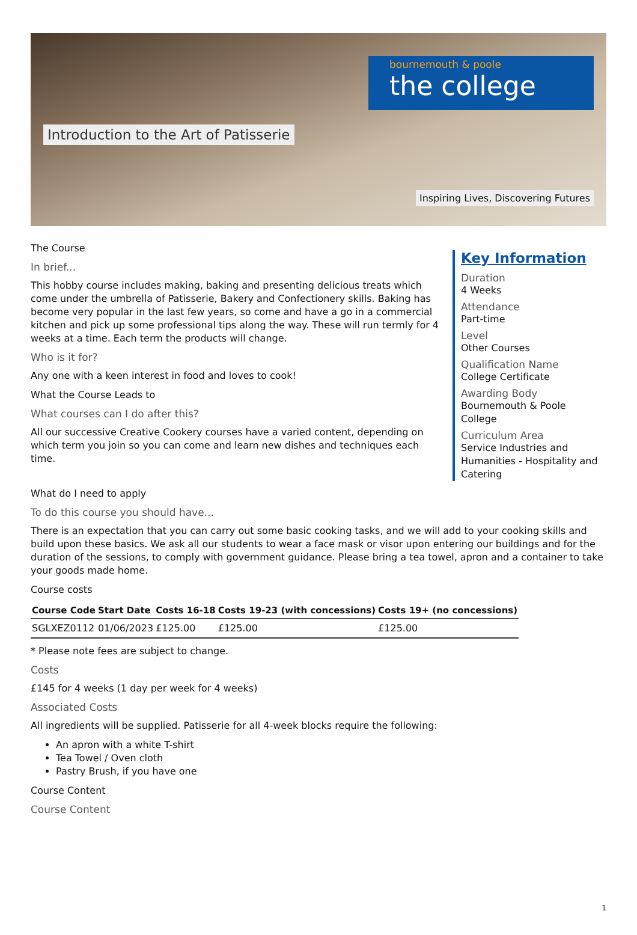bournemouth & poole
the college
Introduction to the Art of Patisserie
Inspiring Lives, Discovering Futures
The Course
In brief...
This hobby course includes making, baking and presenting delicious treats which come under the umbrella of Patisserie, Bakery and Confectionery skills. Baking has become very popular in the last few years, so come and have a go in a commercial kitchen and pick up some professional tips along the way. These will run termly for 4 weeks at a time. Each term the products will change.
Who is it for?
Any one with a keen interest in food and loves to cook!
What the Course Leads to
What courses can I do after this?
All our successive Creative Cookery courses have a varied content, depending on which term you join so you can come and learn new dishes and techniques each time.
Key Information
Duration
4 Weeks
Attendance
Part-time
Level
Other Courses
Qualification Name
College Certificate
Awarding Body
Bournemouth & Poole College
Curriculum Area
Service Industries and Humanities - Hospitality and Catering
What do I need to apply
To do this course you should have...
There is an expectation that you can carry out some basic cooking tasks, and we will add to your cooking skills and build upon these basics. We ask all our students to wear a face mask or visor upon entering our buildings and for the duration of the sessions, to comply with government guidance. Please bring a tea towel, apron and a container to take your goods made home.
Course costs
| Course Code | Start Date | Costs 16-18 | Costs 19-23 (with concessions) | Costs 19+ (no concessions) |
| --- | --- | --- | --- | --- |
| SGLXEZ0112 | 01/06/2023 | £125.00 | £125.00 | £125.00 |
* Please note fees are subject to change.
Costs
£145 for 4 weeks (1 day per week for 4 weeks)
Associated Costs
All ingredients will be supplied. Patisserie for all 4-week blocks require the following:
An apron with a white T-shirt
Tea Towel / Oven cloth
Pastry Brush, if you have one
Course Content
Course Content
1